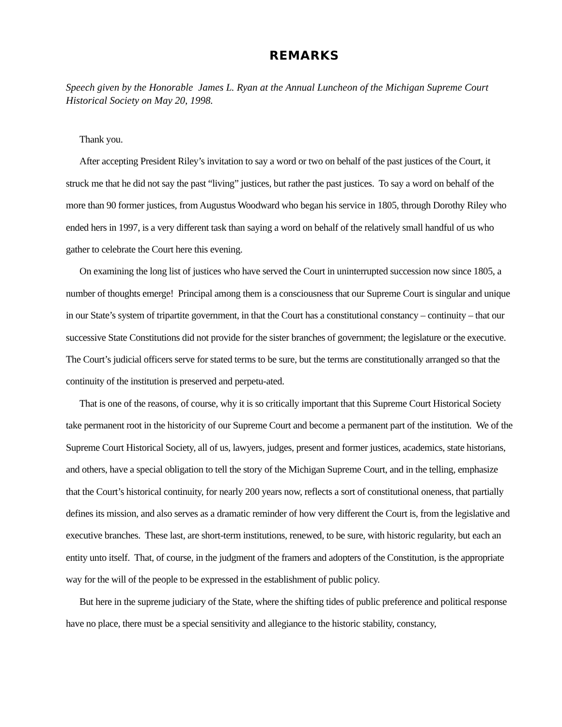REMARKS
Speech given by the Honorable James L. Ryan at the Annual Luncheon of the Michigan Supreme Court Historical Society on May 20, 1998.
Thank you.
After accepting President Riley’s invitation to say a word or two on behalf of the past justices of the Court, it struck me that he did not say the past “living” justices, but rather the past justices. To say a word on behalf of the more than 90 former justices, from Augustus Woodward who began his service in 1805, through Dorothy Riley who ended hers in 1997, is a very different task than saying a word on behalf of the relatively small handful of us who gather to celebrate the Court here this evening.
On examining the long list of justices who have served the Court in uninterrupted succession now since 1805, a number of thoughts emerge! Principal among them is a consciousness that our Supreme Court is singular and unique in our State’s system of tripartite government, in that the Court has a constitutional constancy – continuity – that our successive State Constitutions did not provide for the sister branches of government; the legislature or the executive. The Court’s judicial officers serve for stated terms to be sure, but the terms are constitutionally arranged so that the continuity of the institution is preserved and perpetu-ated.
That is one of the reasons, of course, why it is so critically important that this Supreme Court Historical Society take permanent root in the historicity of our Supreme Court and become a permanent part of the institution. We of the Supreme Court Historical Society, all of us, lawyers, judges, present and former justices, academics, state historians, and others, have a special obligation to tell the story of the Michigan Supreme Court, and in the telling, emphasize that the Court’s historical continuity, for nearly 200 years now, reflects a sort of constitutional oneness, that partially defines its mission, and also serves as a dramatic reminder of how very different the Court is, from the legislative and executive branches. These last, are short-term institutions, renewed, to be sure, with historic regularity, but each an entity unto itself. That, of course, in the judgment of the framers and adopters of the Constitution, is the appropriate way for the will of the people to be expressed in the establishment of public policy.
But here in the supreme judiciary of the State, where the shifting tides of public preference and political response have no place, there must be a special sensitivity and allegiance to the historic stability, constancy,